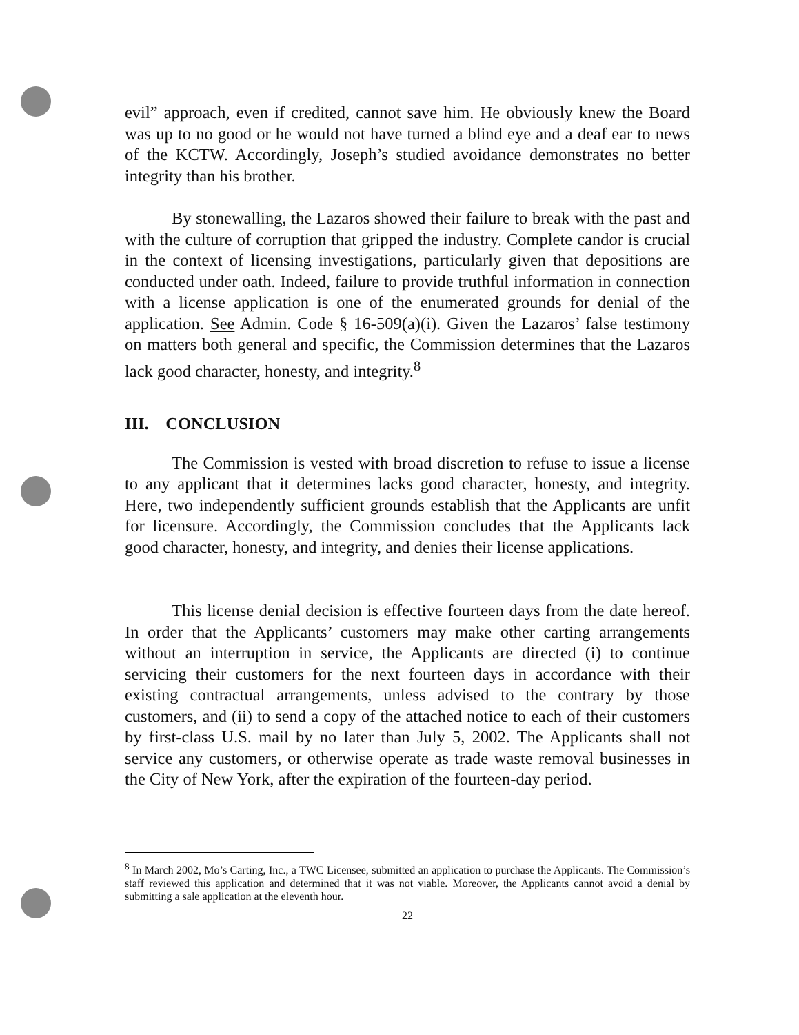evil” approach, even if credited, cannot save him. He obviously knew the Board was up to no good or he would not have turned a blind eye and a deaf ear to news of the KCTW. Accordingly, Joseph’s studied avoidance demonstrates no better integrity than his brother.
By stonewalling, the Lazaros showed their failure to break with the past and with the culture of corruption that gripped the industry. Complete candor is crucial in the context of licensing investigations, particularly given that depositions are conducted under oath. Indeed, failure to provide truthful information in connection with a license application is one of the enumerated grounds for denial of the application. See Admin. Code § 16-509(a)(i). Given the Lazaros’ false testimony on matters both general and specific, the Commission determines that the Lazaros lack good character, honesty, and integrity.<sup>8</sup>
III. CONCLUSION
The Commission is vested with broad discretion to refuse to issue a license to any applicant that it determines lacks good character, honesty, and integrity. Here, two independently sufficient grounds establish that the Applicants are unfit for licensure. Accordingly, the Commission concludes that the Applicants lack good character, honesty, and integrity, and denies their license applications.
This license denial decision is effective fourteen days from the date hereof. In order that the Applicants’ customers may make other carting arrangements without an interruption in service, the Applicants are directed (i) to continue servicing their customers for the next fourteen days in accordance with their existing contractual arrangements, unless advised to the contrary by those customers, and (ii) to send a copy of the attached notice to each of their customers by first-class U.S. mail by no later than July 5, 2002. The Applicants shall not service any customers, or otherwise operate as trade waste removal businesses in the City of New York, after the expiration of the fourteen-day period.
<sup>8</sup> In March 2002, Mo’s Carting, Inc., a TWC Licensee, submitted an application to purchase the Applicants. The Commission’s staff reviewed this application and determined that it was not viable. Moreover, the Applicants cannot avoid a denial by submitting a sale application at the eleventh hour.
22